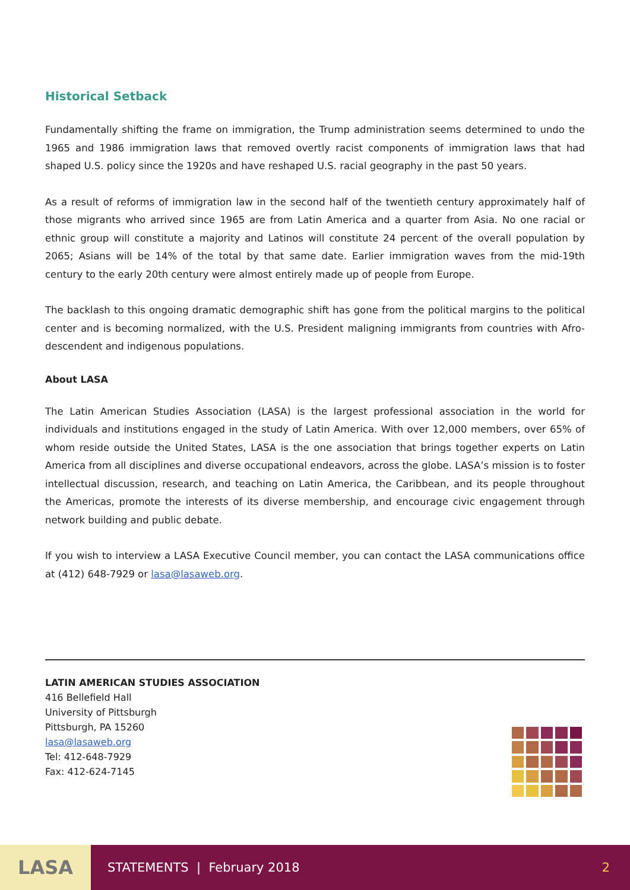Historical Setback
Fundamentally shifting the frame on immigration, the Trump administration seems determined to undo the 1965 and 1986 immigration laws that removed overtly racist components of immigration laws that had shaped U.S. policy since the 1920s and have reshaped U.S. racial geography in the past 50 years.
As a result of reforms of immigration law in the second half of the twentieth century approximately half of those migrants who arrived since 1965 are from Latin America and a quarter from Asia. No one racial or ethnic group will constitute a majority and Latinos will constitute 24 percent of the overall population by 2065; Asians will be 14% of the total by that same date. Earlier immigration waves from the mid-19th century to the early 20th century were almost entirely made up of people from Europe.
The backlash to this ongoing dramatic demographic shift has gone from the political margins to the political center and is becoming normalized, with the U.S. President maligning immigrants from countries with Afro-descendent and indigenous populations.
About LASA
The Latin American Studies Association (LASA) is the largest professional association in the world for individuals and institutions engaged in the study of Latin America. With over 12,000 members, over 65% of whom reside outside the United States, LASA is the one association that brings together experts on Latin America from all disciplines and diverse occupational endeavors, across the globe. LASA’s mission is to foster intellectual discussion, research, and teaching on Latin America, the Caribbean, and its people throughout the Americas, promote the interests of its diverse membership, and encourage civic engagement through network building and public debate.
If you wish to interview a LASA Executive Council member, you can contact the LASA communications office at (412) 648-7929 or lasa@lasaweb.org.
LATIN AMERICAN STUDIES ASSOCIATION
416 Bellefield Hall
University of Pittsburgh
Pittsburgh, PA 15260
lasa@lasaweb.org
Tel: 412-648-7929
Fax: 412-624-7145
LASA
STATEMENTS | February 2018 2